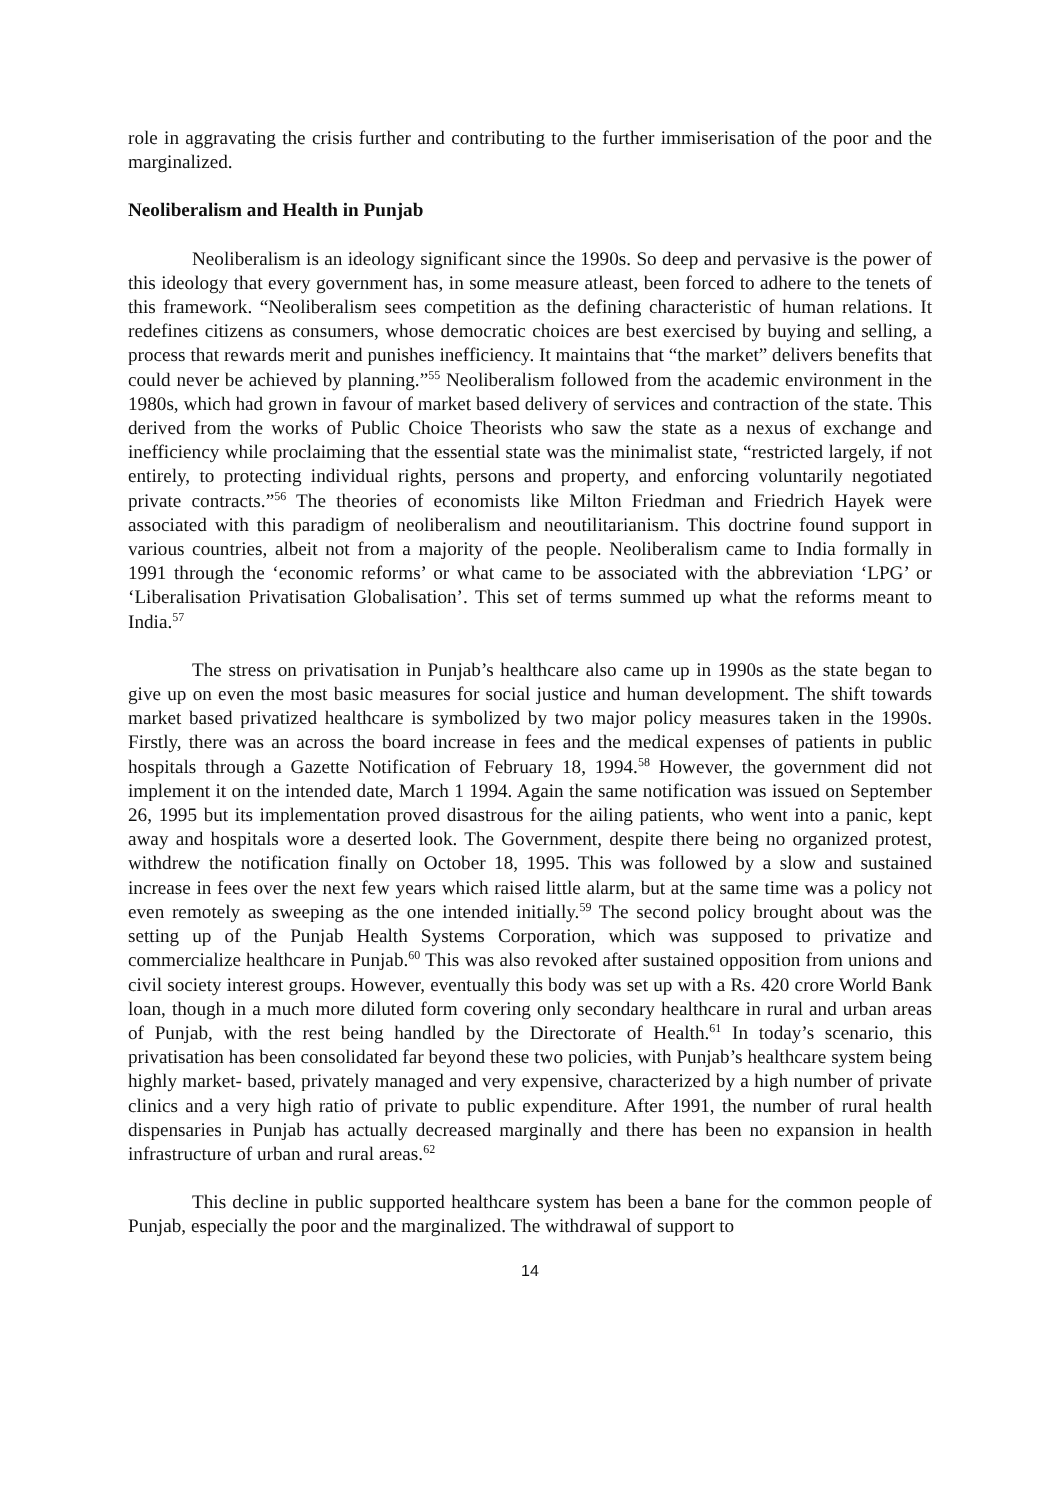role in aggravating the crisis further and contributing to the further immiserisation of the poor and the marginalized.
Neoliberalism and Health in Punjab
Neoliberalism is an ideology significant since the 1990s. So deep and pervasive is the power of this ideology that every government has, in some measure atleast, been forced to adhere to the tenets of this framework. “Neoliberalism sees competition as the defining characteristic of human relations. It redefines citizens as consumers, whose democratic choices are best exercised by buying and selling, a process that rewards merit and punishes inefficiency. It maintains that “the market” delivers benefits that could never be achieved by planning.”<sup>55</sup> Neoliberalism followed from the academic environment in the 1980s, which had grown in favour of market based delivery of services and contraction of the state. This derived from the works of Public Choice Theorists who saw the state as a nexus of exchange and inefficiency while proclaiming that the essential state was the minimalist state, “restricted largely, if not entirely, to protecting individual rights, persons and property, and enforcing voluntarily negotiated private contracts.”<sup>56</sup> The theories of economists like Milton Friedman and Friedrich Hayek were associated with this paradigm of neoliberalism and neoutilitarianism. This doctrine found support in various countries, albeit not from a majority of the people. Neoliberalism came to India formally in 1991 through the ‘economic reforms’ or what came to be associated with the abbreviation ‘LPG’ or ‘Liberalisation Privatisation Globalisation’. This set of terms summed up what the reforms meant to India.<sup>57</sup>
The stress on privatisation in Punjab’s healthcare also came up in 1990s as the state began to give up on even the most basic measures for social justice and human development. The shift towards market based privatized healthcare is symbolized by two major policy measures taken in the 1990s. Firstly, there was an across the board increase in fees and the medical expenses of patients in public hospitals through a Gazette Notification of February 18, 1994.<sup>58</sup> However, the government did not implement it on the intended date, March 1 1994. Again the same notification was issued on September 26, 1995 but its implementation proved disastrous for the ailing patients, who went into a panic, kept away and hospitals wore a deserted look. The Government, despite there being no organized protest, withdrew the notification finally on October 18, 1995. This was followed by a slow and sustained increase in fees over the next few years which raised little alarm, but at the same time was a policy not even remotely as sweeping as the one intended initially.<sup>59</sup> The second policy brought about was the setting up of the Punjab Health Systems Corporation, which was supposed to privatize and commercialize healthcare in Punjab.<sup>60</sup> This was also revoked after sustained opposition from unions and civil society interest groups. However, eventually this body was set up with a Rs. 420 crore World Bank loan, though in a much more diluted form covering only secondary healthcare in rural and urban areas of Punjab, with the rest being handled by the Directorate of Health.<sup>61</sup> In today’s scenario, this privatisation has been consolidated far beyond these two policies, with Punjab’s healthcare system being highly market- based, privately managed and very expensive, characterized by a high number of private clinics and a very high ratio of private to public expenditure. After 1991, the number of rural health dispensaries in Punjab has actually decreased marginally and there has been no expansion in health infrastructure of urban and rural areas.<sup>62</sup>
This decline in public supported healthcare system has been a bane for the common people of Punjab, especially the poor and the marginalized. The withdrawal of support to
14